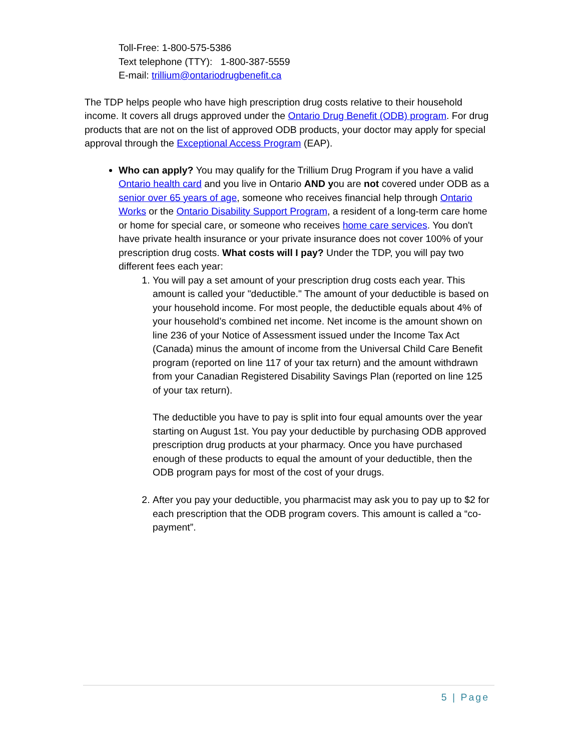Toll-Free: 1-800-575-5386
Text telephone (TTY): 1-800-387-5559
E-mail: trillium@ontariodrugbenefit.ca
The TDP helps people who have high prescription drug costs relative to their household income. It covers all drugs approved under the Ontario Drug Benefit (ODB) program. For drug products that are not on the list of approved ODB products, your doctor may apply for special approval through the Exceptional Access Program (EAP).
Who can apply? You may qualify for the Trillium Drug Program if you have a valid Ontario health card and you live in Ontario AND you are not covered under ODB as a senior over 65 years of age, someone who receives financial help through Ontario Works or the Ontario Disability Support Program, a resident of a long-term care home or home for special care, or someone who receives home care services. You don't have private health insurance or your private insurance does not cover 100% of your prescription drug costs. What costs will I pay? Under the TDP, you will pay two different fees each year:
1. You will pay a set amount of your prescription drug costs each year. This amount is called your "deductible." The amount of your deductible is based on your household income. For most people, the deductible equals about 4% of your household’s combined net income. Net income is the amount shown on line 236 of your Notice of Assessment issued under the Income Tax Act (Canada) minus the amount of income from the Universal Child Care Benefit program (reported on line 117 of your tax return) and the amount withdrawn from your Canadian Registered Disability Savings Plan (reported on line 125 of your tax return).
The deductible you have to pay is split into four equal amounts over the year starting on August 1st. You pay your deductible by purchasing ODB approved prescription drug products at your pharmacy. Once you have purchased enough of these products to equal the amount of your deductible, then the ODB program pays for most of the cost of your drugs.
2. After you pay your deductible, you pharmacist may ask you to pay up to $2 for each prescription that the ODB program covers. This amount is called a “co-payment”.
5 | Page